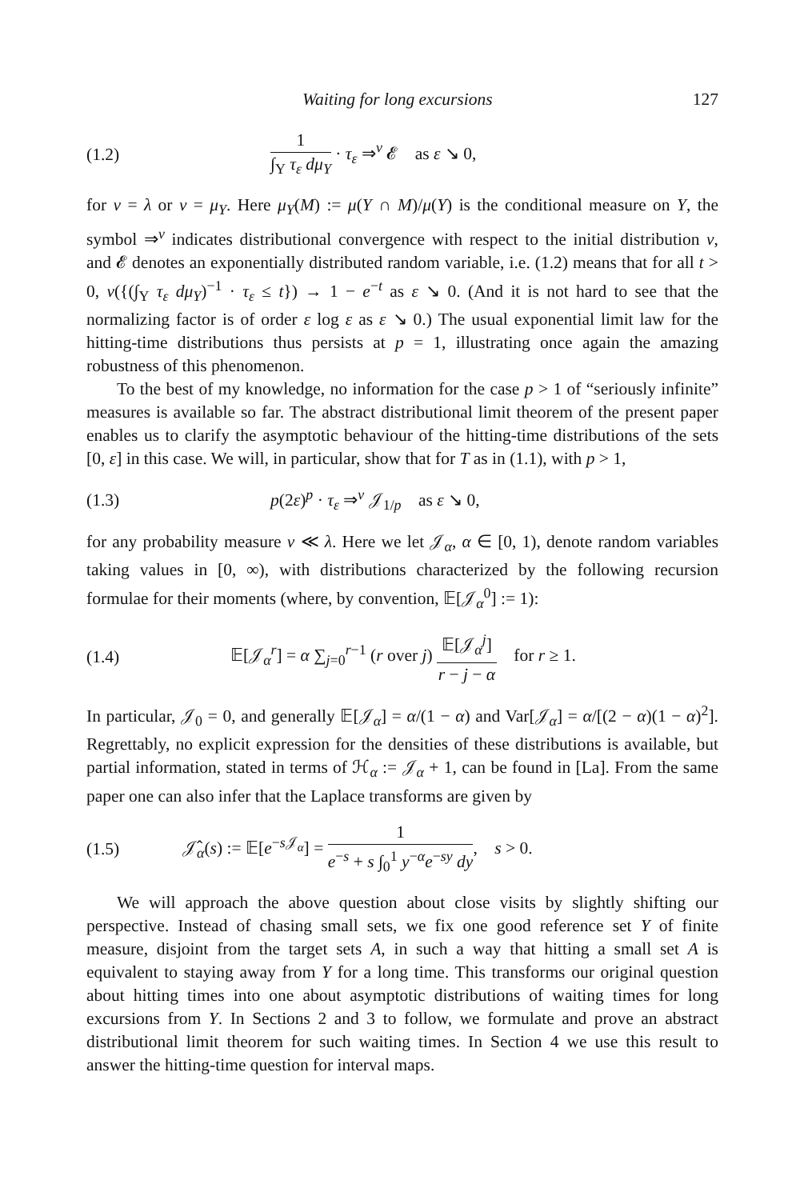Waiting for long excursions 127
(1.2) 1 ∫<sub>Y</sub> τ<sub>ε</sub> dμ<sub>Y</sub> · τ<sub>ε</sub> ⇒<sup>ν</sup> 𝓔 as ε ↘ 0,
for ν = λ or ν = μ<sub>Y</sub>. Here μ<sub>Y</sub>(M) := μ(Y ∩ M)/μ(Y) is the conditional measure on Y, the symbol ⇒<sup>ν</sup> indicates distributional convergence with respect to the initial distribution ν, and 𝓔 denotes an exponentially distributed random variable, i.e. (1.2) means that for all t > 0, ν({(∫<sub>Y</sub> τ<sub>ε</sub> dμ<sub>Y</sub>)<sup>−1</sup> · τ<sub>ε</sub> ≤ t}) → 1 − e<sup>−t</sup> as ε ↘ 0. (And it is not hard to see that the normalizing factor is of order ε log ε as ε ↘ 0.) The usual exponential limit law for the hitting-time distributions thus persists at p = 1, illustrating once again the amazing robustness of this phenomenon.
To the best of my knowledge, no information for the case p > 1 of “seriously infinite” measures is available so far. The abstract distributional limit theorem of the present paper enables us to clarify the asymptotic behaviour of the hitting-time distributions of the sets [0, ε] in this case. We will, in particular, show that for T as in (1.1), with p > 1,
(1.3) p(2ε)<sup>p</sup> · τ<sub>ε</sub> ⇒<sup>ν</sup> 𝒥<sub>1/p</sub> as ε ↘ 0,
for any probability measure ν ≪ λ. Here we let 𝒥<sub>α</sub>, α ∈ [0, 1), denote random variables taking values in [0, ∞), with distributions characterized by the following recursion formulae for their moments (where, by convention, 𝔼[𝒥<sub>α</sub><sup>0</sup>] := 1):
(1.4) 𝔼[𝒥<sub>α</sub><sup>r</sup>] = α ∑<sub>j=0</sub><sup>r−1</sup> (r over j) 𝔼[𝒥<sub>α</sub><sup>j</sup>] r − j − α for r ≥ 1.
In particular, 𝒥<sub>0</sub> = 0, and generally 𝔼[𝒥<sub>α</sub>] = α/(1 − α) and Var[𝒥<sub>α</sub>] = α/[(2 − α)(1 − α)<sup>2</sup>]. Regrettably, no explicit expression for the densities of these distributions is available, but partial information, stated in terms of ℋ<sub>α</sub> := 𝒥<sub>α</sub> + 1, can be found in [La]. From the same paper one can also infer that the Laplace transforms are given by
(1.5) 𝒥̂<sub>α</sub>(s) := 𝔼[e<sup>−s 𝒥<sub>α</sub></sup>] = 1 e<sup>−s</sup> + s ∫<sub>0</sub><sup>1</sup> y<sup>−α</sup>e<sup>−sy</sup> dy, s > 0.
We will approach the above question about close visits by slightly shifting our perspective. Instead of chasing small sets, we fix one good reference set Y of finite measure, disjoint from the target sets A, in such a way that hitting a small set A is equivalent to staying away from Y for a long time. This transforms our original question about hitting times into one about asymptotic distributions of waiting times for long excursions from Y. In Sections 2 and 3 to follow, we formulate and prove an abstract distributional limit theorem for such waiting times. In Section 4 we use this result to answer the hitting-time question for interval maps.